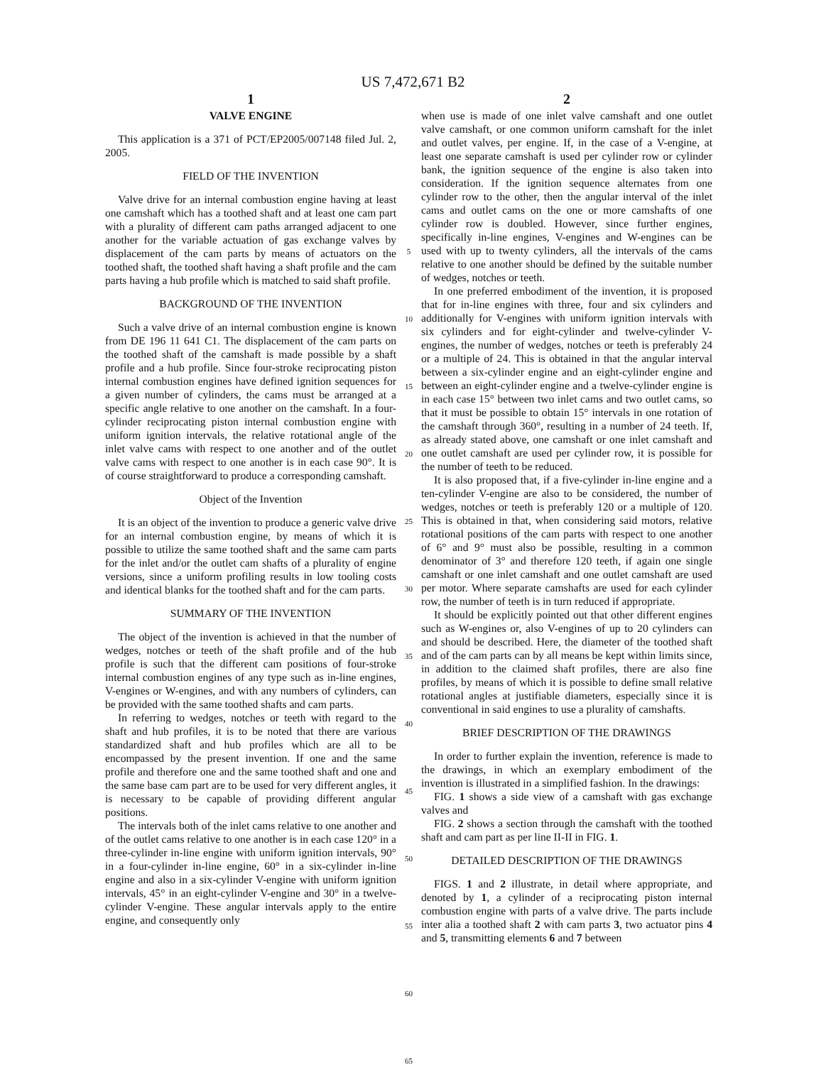US 7,472,671 B2
1
VALVE ENGINE
This application is a 371 of PCT/EP2005/007148 filed Jul. 2, 2005.
FIELD OF THE INVENTION
Valve drive for an internal combustion engine having at least one camshaft which has a toothed shaft and at least one cam part with a plurality of different cam paths arranged adjacent to one another for the variable actuation of gas exchange valves by displacement of the cam parts by means of actuators on the toothed shaft, the toothed shaft having a shaft profile and the cam parts having a hub profile which is matched to said shaft profile.
BACKGROUND OF THE INVENTION
Such a valve drive of an internal combustion engine is known from DE 196 11 641 C1. The displacement of the cam parts on the toothed shaft of the camshaft is made possible by a shaft profile and a hub profile. Since four-stroke reciprocating piston internal combustion engines have defined ignition sequences for a given number of cylinders, the cams must be arranged at a specific angle relative to one another on the camshaft. In a four-cylinder reciprocating piston internal combustion engine with uniform ignition intervals, the relative rotational angle of the inlet valve cams with respect to one another and of the outlet valve cams with respect to one another is in each case 90°. It is of course straightforward to produce a corresponding camshaft.
Object of the Invention
It is an object of the invention to produce a generic valve drive for an internal combustion engine, by means of which it is possible to utilize the same toothed shaft and the same cam parts for the inlet and/or the outlet cam shafts of a plurality of engine versions, since a uniform profiling results in low tooling costs and identical blanks for the toothed shaft and for the cam parts.
SUMMARY OF THE INVENTION
The object of the invention is achieved in that the number of wedges, notches or teeth of the shaft profile and of the hub profile is such that the different cam positions of four-stroke internal combustion engines of any type such as in-line engines, V-engines or W-engines, and with any numbers of cylinders, can be provided with the same toothed shafts and cam parts.
In referring to wedges, notches or teeth with regard to the shaft and hub profiles, it is to be noted that there are various standardized shaft and hub profiles which are all to be encompassed by the present invention. If one and the same profile and therefore one and the same toothed shaft and one and the same base cam part are to be used for very different angles, it is necessary to be capable of providing different angular positions.
The intervals both of the inlet cams relative to one another and of the outlet cams relative to one another is in each case 120° in a three-cylinder in-line engine with uniform ignition intervals, 90° in a four-cylinder in-line engine, 60° in a six-cylinder in-line engine and also in a six-cylinder V-engine with uniform ignition intervals, 45° in an eight-cylinder V-engine and 30° in a twelve-cylinder V-engine. These angular intervals apply to the entire engine, and consequently only
5
10
15
20
25
30
35
40
45
50
55
60
65
2
when use is made of one inlet valve camshaft and one outlet valve camshaft, or one common uniform camshaft for the inlet and outlet valves, per engine. If, in the case of a V-engine, at least one separate camshaft is used per cylinder row or cylinder bank, the ignition sequence of the engine is also taken into consideration. If the ignition sequence alternates from one cylinder row to the other, then the angular interval of the inlet cams and outlet cams on the one or more camshafts of one cylinder row is doubled. However, since further engines, specifically in-line engines, V-engines and W-engines can be used with up to twenty cylinders, all the intervals of the cams relative to one another should be defined by the suitable number of wedges, notches or teeth.
In one preferred embodiment of the invention, it is proposed that for in-line engines with three, four and six cylinders and additionally for V-engines with uniform ignition intervals with six cylinders and for eight-cylinder and twelve-cylinder V-engines, the number of wedges, notches or teeth is preferably 24 or a multiple of 24. This is obtained in that the angular interval between a six-cylinder engine and an eight-cylinder engine and between an eight-cylinder engine and a twelve-cylinder engine is in each case 15° between two inlet cams and two outlet cams, so that it must be possible to obtain 15° intervals in one rotation of the camshaft through 360°, resulting in a number of 24 teeth. If, as already stated above, one camshaft or one inlet camshaft and one outlet camshaft are used per cylinder row, it is possible for the number of teeth to be reduced.
It is also proposed that, if a five-cylinder in-line engine and a ten-cylinder V-engine are also to be considered, the number of wedges, notches or teeth is preferably 120 or a multiple of 120. This is obtained in that, when considering said motors, relative rotational positions of the cam parts with respect to one another of 6° and 9° must also be possible, resulting in a common denominator of 3° and therefore 120 teeth, if again one single camshaft or one inlet camshaft and one outlet camshaft are used per motor. Where separate camshafts are used for each cylinder row, the number of teeth is in turn reduced if appropriate.
It should be explicitly pointed out that other different engines such as W-engines or, also V-engines of up to 20 cylinders can and should be described. Here, the diameter of the toothed shaft and of the cam parts can by all means be kept within limits since, in addition to the claimed shaft profiles, there are also fine profiles, by means of which it is possible to define small relative rotational angles at justifiable diameters, especially since it is conventional in said engines to use a plurality of camshafts.
BRIEF DESCRIPTION OF THE DRAWINGS
In order to further explain the invention, reference is made to the drawings, in which an exemplary embodiment of the invention is illustrated in a simplified fashion. In the drawings:
FIG. 1 shows a side view of a camshaft with gas exchange valves and
FIG. 2 shows a section through the camshaft with the toothed shaft and cam part as per line II-II in FIG. 1.
DETAILED DESCRIPTION OF THE DRAWINGS
FIGS. 1 and 2 illustrate, in detail where appropriate, and denoted by 1, a cylinder of a reciprocating piston internal combustion engine with parts of a valve drive. The parts include inter alia a toothed shaft 2 with cam parts 3, two actuator pins 4 and 5, transmitting elements 6 and 7 between